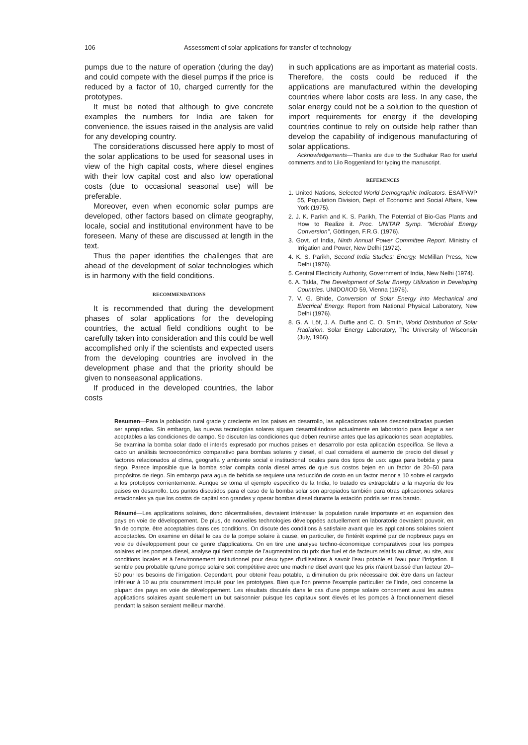106 Assessment of solar applications for transfer of technology
pumps due to the nature of operation (during the day) and could compete with the diesel pumps if the price is reduced by a factor of 10, charged currently for the prototypes.
It must be noted that although to give concrete examples the numbers for India are taken for convenience, the issues raised in the analysis are valid for any developing country.
The considerations discussed here apply to most of the solar applications to be used for seasonal uses in view of the high capital costs, where diesel engines with their low capital cost and also low operational costs (due to occasional seasonal use) will be preferable.
Moreover, even when economic solar pumps are developed, other factors based on climate geography, locale, social and institutional environment have to be foreseen. Many of these are discussed at length in the text.
Thus the paper identifies the challenges that are ahead of the development of solar technologies which is in harmony with the field conditions.
RECOMMENDATIONS
It is recommended that during the development phases of solar applications for the developing countries, the actual field conditions ought to be carefully taken into consideration and this could be well accomplished only if the scientists and expected users from the developing countries are involved in the development phase and that the priority should be given to nonseasonal applications.
If produced in the developed countries, the labor costs
in such applications are as important as material costs. Therefore, the costs could be reduced if the applications are manufactured within the developing countries where labor costs are less. In any case, the solar energy could not be a solution to the question of import requirements for energy if the developing countries continue to rely on outside help rather than develop the capability of indigenous manufacturing of solar applications.
Acknowledgements—Thanks are due to the Sudhakar Rao for useful comments and to Lilo Roggenland for typing the manuscript.
REFERENCES
1. United Nations, Selected World Demographic Indicators. ESA/P/WP 55, Population Division, Dept. of Economic and Social Affairs, New York (1975).
2. J. K. Parikh and K. S. Parikh, The Potential of Bio-Gas Plants and How to Realize it. Proc. UNITAR Symp. "Microbial Energy Conversion", Göttingen, F.R.G. (1976).
3. Govt. of India, Ninth Annual Power Committee Report. Ministry of Irrigation and Power, New Delhi (1972).
4. K. S. Parikh, Second India Studies: Energy. McMillan Press, New Delhi (1976).
5. Central Electricity Authority, Government of India, New Nelhi (1974).
6. A. Takla, The Development of Solar Energy Utilization in Developing Countries. UNIDO/IOD 59, Vienna (1976).
7. V. G. Bhide, Conversion of Solar Energy into Mechanical and Electrical Energy. Report from National Physical Laboratory, New Delhi (1976).
8. G. A. Löf, J. A. Duffie and C. O. Smith, World Distribution of Solar Radiation. Solar Energy Laboratory, The University of Wisconsin (July, 1966).
Resumen—Para la población rural grade y creciente en los paises en desarrollo, las aplicaciones solares descentralizadas pueden ser apropiadas. Sin embargo, las nuevas tecnologías solares siguen desarrollándose actualmente en laboratorio para llegar a ser aceptables a las condiciones de campo. Se discuten las condiciones que deben reunirse antes que las aplicaciones sean aceptables. Se examina la bomba solar dado el interés expresado por muchos paises en desarrollo por esta aplicación específica. Se lleva a cabo un análisis tecnoeconómico comparativo para bombas solares y diesel, el cual considera el aumento de precio del diesel y factores relacionados al clima, geografía y ambiente social e institucional locales para dos tipos de uso: agua para bebida y para riego. Parece imposible que la bomba solar compita conla diesel antes de que sus costos bejen en un factor de 20–50 para propósitos de riego. Sin embargo para agua de bebida se requiere una reducción de costo en un factor menor a 10 sobre el cargado a los prototipos corrientemente. Aunque se toma el ejemplo especifico de la India, lo tratado es extrapolable a la mayoría de los paises en desarrollo. Los puntos discutidos para el caso de la bomba solar son apropiados también para otras aplicaciones solares estacionales ya que los costos de capital son grandes y operar bombas diesel durante la estación podría ser mas barato.
Résumé—Les applications solaires, donc décentralisées, devraient intéresser la population rurale importante et en expansion des pays en voie de développement. De plus, de nouvelles technologies développées actuellement en laboratorie devraient pouvoir, en fin de compte, être acceptables dans ces conditions. On discute des conditions à satisfaire avant que les applications solaires soient acceptables. On examine en détail le cas de la pompe solaire à cause, en particulier, de l'intérêt exprimé par de nopbreux pays en voie de développement pour ce genre d'applications. On en tire une analyse techno-économique comparatives pour les pompes solaires et les pompes diesel, analyse qui tient compte de l'augmentation du prix due fuel et de facteurs relatifs au climat, au site, aux conditions locales et à l'environnement institutionnel pour deux types d'utilisations à savoir l'eau potable et l'eau pour l'irrigation. Il semble peu probable qu'une pompe solaire soit compétitive avec une machine disel avant que les prix n'aient baissé d'un facteur 20–50 pour les besoins de l'irrigation. Cependant, pour obtenir l'eau potable, la diminution du prix nécessaire doit être dans un facteur inférieur à 10 au prix couramment imputé pour les prototypes. Bien que l'on prenne l'example particulier de l'Inde, ceci concerne la plupart des pays en voie de développement. Les résultats discutés dans le cas d'une pompe solaire concernent aussi les autres applications solaires ayant seulement un but saisonnier puisque les capitaux sont élevés et les pompes à fonctionnement diesel pendant la saison seraient meilleur marché.